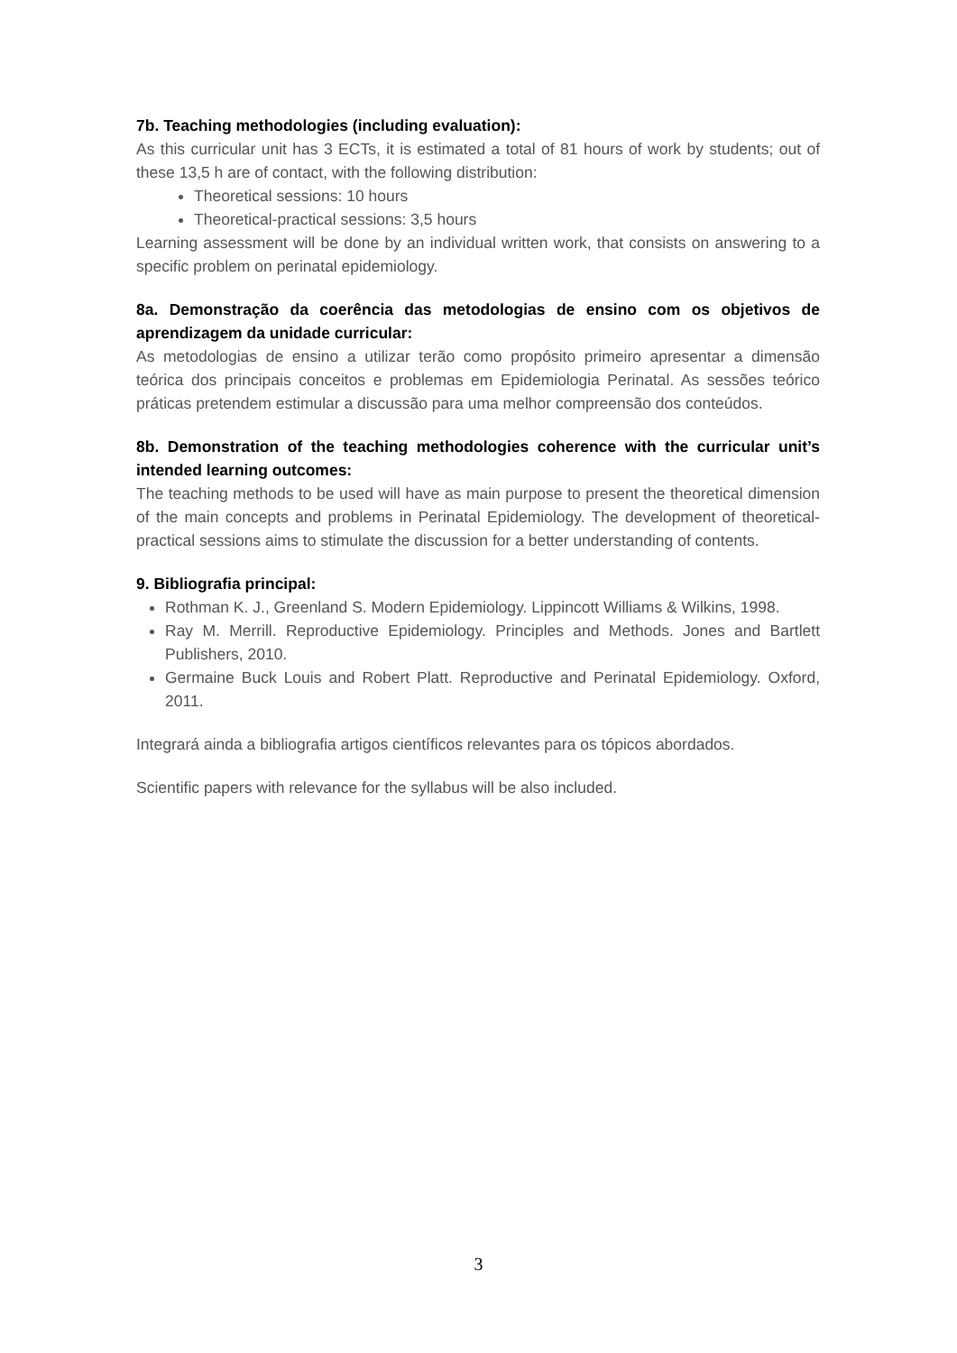7b. Teaching methodologies (including evaluation):
As this curricular unit has 3 ECTs, it is estimated a total of 81 hours of work by students; out of these 13,5 h are of contact, with the following distribution:
Theoretical sessions: 10 hours
Theoretical-practical sessions: 3,5 hours
Learning assessment will be done by an individual written work, that consists on answering to a specific problem on perinatal epidemiology.
8a. Demonstração da coerência das metodologias de ensino com os objetivos de aprendizagem da unidade curricular:
As metodologias de ensino a utilizar terão como propósito primeiro apresentar a dimensão teórica dos principais conceitos e problemas em Epidemiologia Perinatal. As sessões teórico práticas pretendem estimular a discussão para uma melhor compreensão dos conteúdos.
8b. Demonstration of the teaching methodologies coherence with the curricular unit’s intended learning outcomes:
The teaching methods to be used will have as main purpose to present the theoretical dimension of the main concepts and problems in Perinatal Epidemiology. The development of theoretical-practical sessions aims to stimulate the discussion for a better understanding of contents.
9. Bibliografia principal:
Rothman K. J., Greenland S. Modern Epidemiology. Lippincott Williams & Wilkins, 1998.
Ray M. Merrill. Reproductive Epidemiology. Principles and Methods. Jones and Bartlett Publishers, 2010.
Germaine Buck Louis and Robert Platt. Reproductive and Perinatal Epidemiology. Oxford, 2011.
Integrará ainda a bibliografia artigos científicos relevantes para os tópicos abordados.
Scientific papers with relevance for the syllabus will be also included.
3